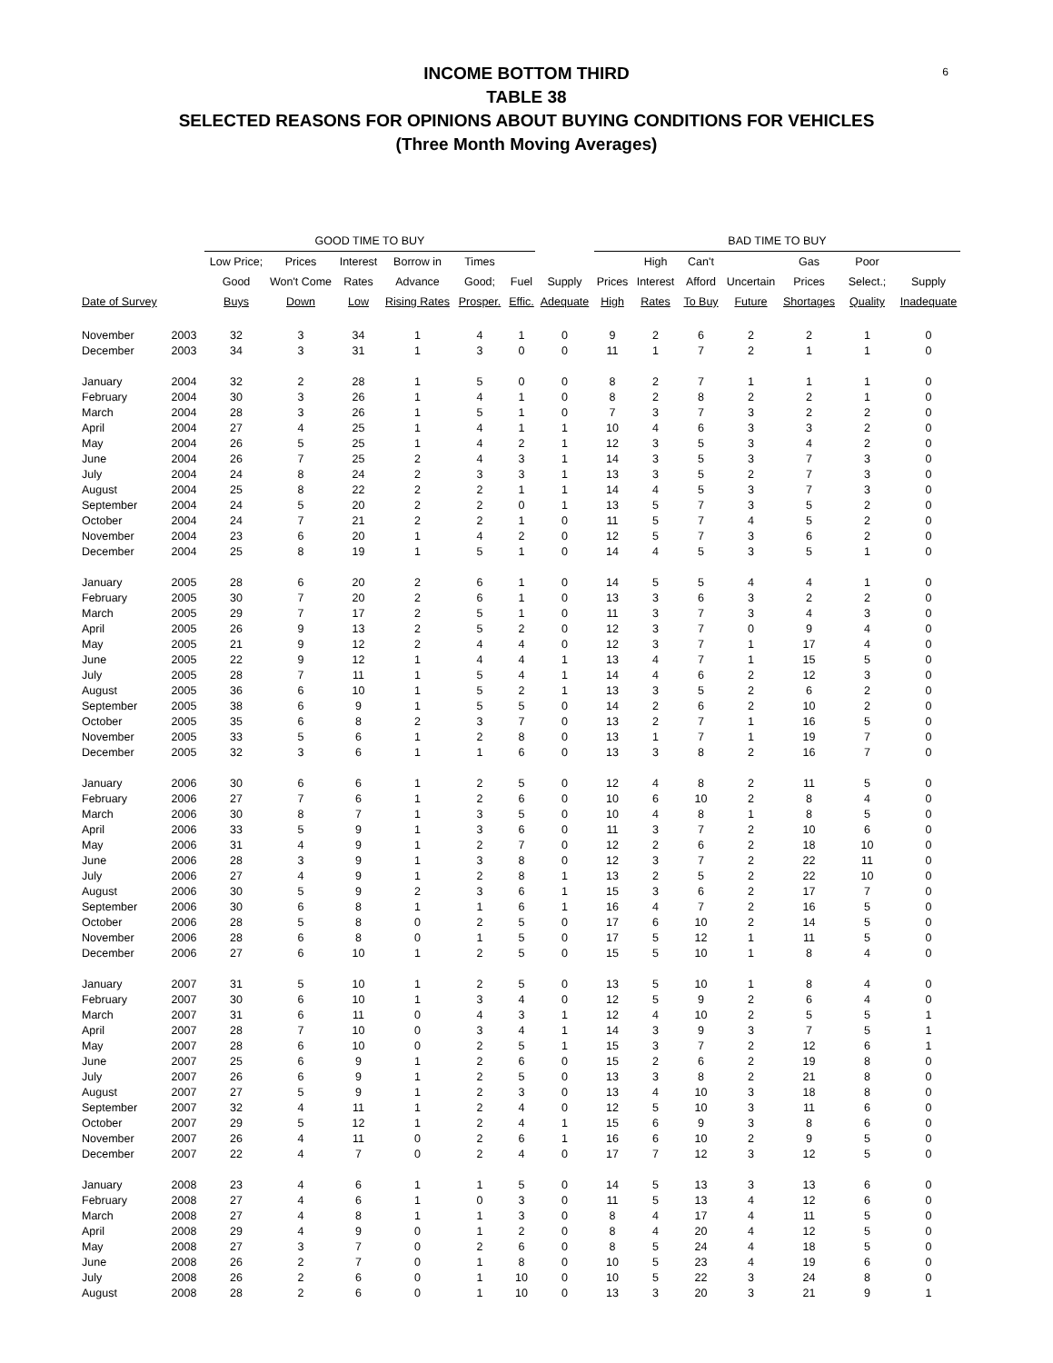6
INCOME BOTTOM THIRD
TABLE 38
SELECTED REASONS FOR OPINIONS ABOUT BUYING CONDITIONS FOR VEHICLES
(Three Month Moving Averages)
| | | GOOD TIME TO BUY | | | | | | | BAD TIME TO BUY | | | | | | |
| --- | --- | --- | --- | --- | --- | --- | --- | --- | --- | --- | --- | --- | --- | --- | --- |
| | | Low Price; | Prices | Interest | Borrow in | Times | | | | High | Can't | | Gas | Poor | |
| | | Good | Won't Come | Rates | Advance | Good; | Fuel | Supply | Prices | Interest | Afford | Uncertain | Prices | Select.; | Supply |
| Date of Survey | | Buys | Down | Low | Rising Rates | Prosper. | Effic. | Adequate | High | Rates | To Buy | Future | Shortages | Quality | Inadequate |
| November | 2003 | 32 | 3 | 34 | 1 | 4 | 1 | 0 | 9 | 2 | 6 | 2 | 2 | 1 | 0 |
| December | 2003 | 34 | 3 | 31 | 1 | 3 | 0 | 0 | 11 | 1 | 7 | 2 | 1 | 1 | 0 |
| January | 2004 | 32 | 2 | 28 | 1 | 5 | 0 | 0 | 8 | 2 | 7 | 1 | 1 | 1 | 0 |
| February | 2004 | 30 | 3 | 26 | 1 | 4 | 1 | 0 | 8 | 2 | 8 | 2 | 2 | 1 | 0 |
| March | 2004 | 28 | 3 | 26 | 1 | 5 | 1 | 0 | 7 | 3 | 7 | 3 | 2 | 2 | 0 |
| April | 2004 | 27 | 4 | 25 | 1 | 4 | 1 | 1 | 10 | 4 | 6 | 3 | 3 | 2 | 0 |
| May | 2004 | 26 | 5 | 25 | 1 | 4 | 2 | 1 | 12 | 3 | 5 | 3 | 4 | 2 | 0 |
| June | 2004 | 26 | 7 | 25 | 2 | 4 | 3 | 1 | 14 | 3 | 5 | 3 | 7 | 3 | 0 |
| July | 2004 | 24 | 8 | 24 | 2 | 3 | 3 | 1 | 13 | 3 | 5 | 2 | 7 | 3 | 0 |
| August | 2004 | 25 | 8 | 22 | 2 | 2 | 1 | 1 | 14 | 4 | 5 | 3 | 7 | 3 | 0 |
| September | 2004 | 24 | 5 | 20 | 2 | 2 | 0 | 1 | 13 | 5 | 7 | 3 | 5 | 2 | 0 |
| October | 2004 | 24 | 7 | 21 | 2 | 2 | 1 | 0 | 11 | 5 | 7 | 4 | 5 | 2 | 0 |
| November | 2004 | 23 | 6 | 20 | 1 | 4 | 2 | 0 | 12 | 5 | 7 | 3 | 6 | 2 | 0 |
| December | 2004 | 25 | 8 | 19 | 1 | 5 | 1 | 0 | 14 | 4 | 5 | 3 | 5 | 1 | 0 |
| January | 2005 | 28 | 6 | 20 | 2 | 6 | 1 | 0 | 14 | 5 | 5 | 4 | 4 | 1 | 0 |
| February | 2005 | 30 | 7 | 20 | 2 | 6 | 1 | 0 | 13 | 3 | 6 | 3 | 2 | 2 | 0 |
| March | 2005 | 29 | 7 | 17 | 2 | 5 | 1 | 0 | 11 | 3 | 7 | 3 | 4 | 3 | 0 |
| April | 2005 | 26 | 9 | 13 | 2 | 5 | 2 | 0 | 12 | 3 | 7 | 0 | 9 | 4 | 0 |
| May | 2005 | 21 | 9 | 12 | 2 | 4 | 4 | 0 | 12 | 3 | 7 | 1 | 17 | 4 | 0 |
| June | 2005 | 22 | 9 | 12 | 1 | 4 | 4 | 1 | 13 | 4 | 7 | 1 | 15 | 5 | 0 |
| July | 2005 | 28 | 7 | 11 | 1 | 5 | 4 | 1 | 14 | 4 | 6 | 2 | 12 | 3 | 0 |
| August | 2005 | 36 | 6 | 10 | 1 | 5 | 2 | 1 | 13 | 3 | 5 | 2 | 6 | 2 | 0 |
| September | 2005 | 38 | 6 | 9 | 1 | 5 | 5 | 0 | 14 | 2 | 6 | 2 | 10 | 2 | 0 |
| October | 2005 | 35 | 6 | 8 | 2 | 3 | 7 | 0 | 13 | 2 | 7 | 1 | 16 | 5 | 0 |
| November | 2005 | 33 | 5 | 6 | 1 | 2 | 8 | 0 | 13 | 1 | 7 | 1 | 19 | 7 | 0 |
| December | 2005 | 32 | 3 | 6 | 1 | 1 | 6 | 0 | 13 | 3 | 8 | 2 | 16 | 7 | 0 |
| January | 2006 | 30 | 6 | 6 | 1 | 2 | 5 | 0 | 12 | 4 | 8 | 2 | 11 | 5 | 0 |
| February | 2006 | 27 | 7 | 6 | 1 | 2 | 6 | 0 | 10 | 6 | 10 | 2 | 8 | 4 | 0 |
| March | 2006 | 30 | 8 | 7 | 1 | 3 | 5 | 0 | 10 | 4 | 8 | 1 | 8 | 5 | 0 |
| April | 2006 | 33 | 5 | 9 | 1 | 3 | 6 | 0 | 11 | 3 | 7 | 2 | 10 | 6 | 0 |
| May | 2006 | 31 | 4 | 9 | 1 | 2 | 7 | 0 | 12 | 2 | 6 | 2 | 18 | 10 | 0 |
| June | 2006 | 28 | 3 | 9 | 1 | 3 | 8 | 0 | 12 | 3 | 7 | 2 | 22 | 11 | 0 |
| July | 2006 | 27 | 4 | 9 | 1 | 2 | 8 | 1 | 13 | 2 | 5 | 2 | 22 | 10 | 0 |
| August | 2006 | 30 | 5 | 9 | 2 | 3 | 6 | 1 | 15 | 3 | 6 | 2 | 17 | 7 | 0 |
| September | 2006 | 30 | 6 | 8 | 1 | 1 | 6 | 1 | 16 | 4 | 7 | 2 | 16 | 5 | 0 |
| October | 2006 | 28 | 5 | 8 | 0 | 2 | 5 | 0 | 17 | 6 | 10 | 2 | 14 | 5 | 0 |
| November | 2006 | 28 | 6 | 8 | 0 | 1 | 5 | 0 | 17 | 5 | 12 | 1 | 11 | 5 | 0 |
| December | 2006 | 27 | 6 | 10 | 1 | 2 | 5 | 0 | 15 | 5 | 10 | 1 | 8 | 4 | 0 |
| January | 2007 | 31 | 5 | 10 | 1 | 2 | 5 | 0 | 13 | 5 | 10 | 1 | 8 | 4 | 0 |
| February | 2007 | 30 | 6 | 10 | 1 | 3 | 4 | 0 | 12 | 5 | 9 | 2 | 6 | 4 | 0 |
| March | 2007 | 31 | 6 | 11 | 0 | 4 | 3 | 1 | 12 | 4 | 10 | 2 | 5 | 5 | 1 |
| April | 2007 | 28 | 7 | 10 | 0 | 3 | 4 | 1 | 14 | 3 | 9 | 3 | 7 | 5 | 1 |
| May | 2007 | 28 | 6 | 10 | 0 | 2 | 5 | 1 | 15 | 3 | 7 | 2 | 12 | 6 | 1 |
| June | 2007 | 25 | 6 | 9 | 1 | 2 | 6 | 0 | 15 | 2 | 6 | 2 | 19 | 8 | 0 |
| July | 2007 | 26 | 6 | 9 | 1 | 2 | 5 | 0 | 13 | 3 | 8 | 2 | 21 | 8 | 0 |
| August | 2007 | 27 | 5 | 9 | 1 | 2 | 3 | 0 | 13 | 4 | 10 | 3 | 18 | 8 | 0 |
| September | 2007 | 32 | 4 | 11 | 1 | 2 | 4 | 0 | 12 | 5 | 10 | 3 | 11 | 6 | 0 |
| October | 2007 | 29 | 5 | 12 | 1 | 2 | 4 | 1 | 15 | 6 | 9 | 3 | 8 | 6 | 0 |
| November | 2007 | 26 | 4 | 11 | 0 | 2 | 6 | 1 | 16 | 6 | 10 | 2 | 9 | 5 | 0 |
| December | 2007 | 22 | 4 | 7 | 0 | 2 | 4 | 0 | 17 | 7 | 12 | 3 | 12 | 5 | 0 |
| January | 2008 | 23 | 4 | 6 | 1 | 1 | 5 | 0 | 14 | 5 | 13 | 3 | 13 | 6 | 0 |
| February | 2008 | 27 | 4 | 6 | 1 | 0 | 3 | 0 | 11 | 5 | 13 | 4 | 12 | 6 | 0 |
| March | 2008 | 27 | 4 | 8 | 1 | 1 | 3 | 0 | 8 | 4 | 17 | 4 | 11 | 5 | 0 |
| April | 2008 | 29 | 4 | 9 | 0 | 1 | 2 | 0 | 8 | 4 | 20 | 4 | 12 | 5 | 0 |
| May | 2008 | 27 | 3 | 7 | 0 | 2 | 6 | 0 | 8 | 5 | 24 | 4 | 18 | 5 | 0 |
| June | 2008 | 26 | 2 | 7 | 0 | 1 | 8 | 0 | 10 | 5 | 23 | 4 | 19 | 6 | 0 |
| July | 2008 | 26 | 2 | 6 | 0 | 1 | 10 | 0 | 10 | 5 | 22 | 3 | 24 | 8 | 0 |
| August | 2008 | 28 | 2 | 6 | 0 | 1 | 10 | 0 | 13 | 3 | 20 | 3 | 21 | 9 | 1 |